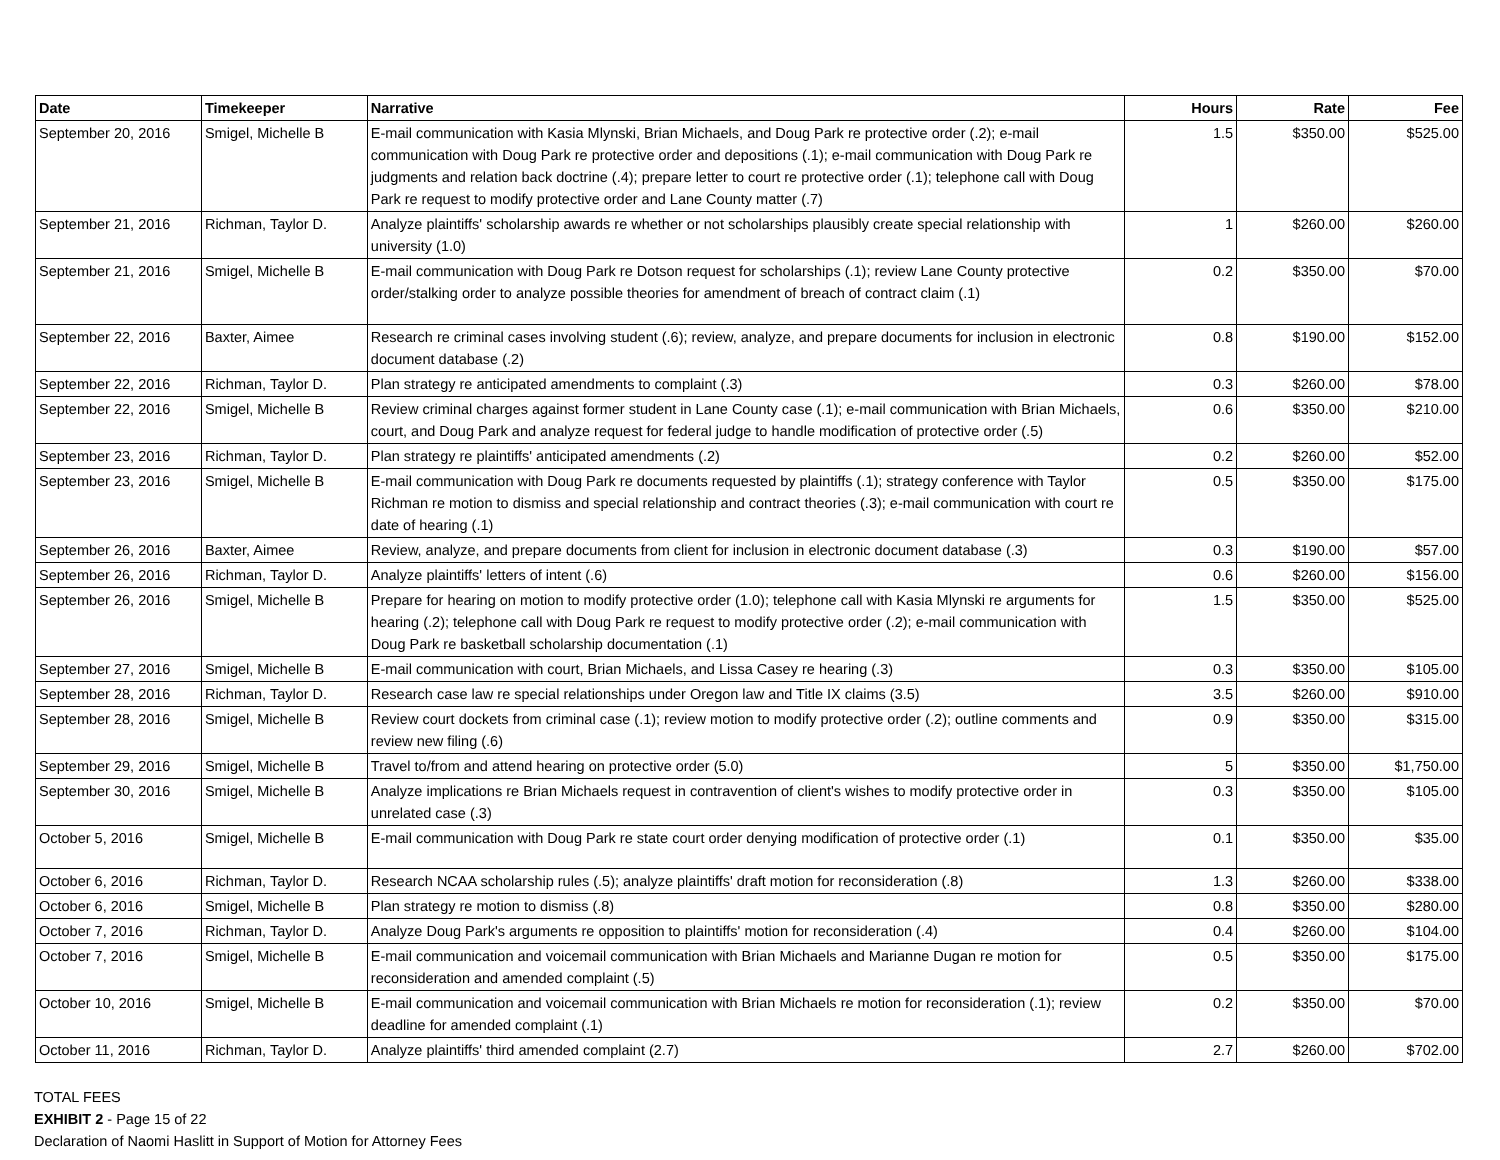| Date | Timekeeper | Narrative | Hours | Rate | Fee |
| --- | --- | --- | --- | --- | --- |
| September 20, 2016 | Smigel, Michelle B | E-mail communication with Kasia Mlynski, Brian Michaels, and Doug Park re protective order (.2); e-mail communication with Doug Park re protective order and depositions (.1); e-mail communication with Doug Park re judgments and relation back doctrine (.4); prepare letter to court re protective order (.1); telephone call with Doug Park re request to modify protective order and Lane County matter (.7) | 1.5 | $350.00 | $525.00 |
| September 21, 2016 | Richman, Taylor D. | Analyze plaintiffs' scholarship awards re whether or not scholarships plausibly create special relationship with university (1.0) | 1 | $260.00 | $260.00 |
| September 21, 2016 | Smigel, Michelle B | E-mail communication with Doug Park re Dotson request for scholarships (.1); review Lane County protective order/stalking order to analyze possible theories for amendment of breach of contract claim (.1) | 0.2 | $350.00 | $70.00 |
| September 22, 2016 | Baxter, Aimee | Research re criminal cases involving student (.6); review, analyze, and prepare documents for inclusion in electronic document database (.2) | 0.8 | $190.00 | $152.00 |
| September 22, 2016 | Richman, Taylor D. | Plan strategy re anticipated amendments to complaint (.3) | 0.3 | $260.00 | $78.00 |
| September 22, 2016 | Smigel, Michelle B | Review criminal charges against former student in Lane County case (.1); e-mail communication with Brian Michaels, court, and Doug Park and analyze request for federal judge to handle modification of protective order (.5) | 0.6 | $350.00 | $210.00 |
| September 23, 2016 | Richman, Taylor D. | Plan strategy re plaintiffs' anticipated amendments (.2) | 0.2 | $260.00 | $52.00 |
| September 23, 2016 | Smigel, Michelle B | E-mail communication with Doug Park re documents requested by plaintiffs (.1); strategy conference with Taylor Richman re motion to dismiss and special relationship and contract theories (.3); e-mail communication with court re date of hearing (.1) | 0.5 | $350.00 | $175.00 |
| September 26, 2016 | Baxter, Aimee | Review, analyze, and prepare documents from client for inclusion in electronic document database (.3) | 0.3 | $190.00 | $57.00 |
| September 26, 2016 | Richman, Taylor D. | Analyze plaintiffs' letters of intent (.6) | 0.6 | $260.00 | $156.00 |
| September 26, 2016 | Smigel, Michelle B | Prepare for hearing on motion to modify protective order (1.0); telephone call with Kasia Mlynski re arguments for hearing (.2); telephone call with Doug Park re request to modify protective order (.2); e-mail communication with Doug Park re basketball scholarship documentation (.1) | 1.5 | $350.00 | $525.00 |
| September 27, 2016 | Smigel, Michelle B | E-mail communication with court, Brian Michaels, and Lissa Casey re hearing (.3) | 0.3 | $350.00 | $105.00 |
| September 28, 2016 | Richman, Taylor D. | Research case law re special relationships under Oregon law and Title IX claims (3.5) | 3.5 | $260.00 | $910.00 |
| September 28, 2016 | Smigel, Michelle B | Review court dockets from criminal case (.1); review motion to modify protective order (.2); outline comments and review new filing (.6) | 0.9 | $350.00 | $315.00 |
| September 29, 2016 | Smigel, Michelle B | Travel to/from and attend hearing on protective order (5.0) | 5 | $350.00 | $1,750.00 |
| September 30, 2016 | Smigel, Michelle B | Analyze implications re Brian Michaels request in contravention of client's wishes to modify protective order in unrelated case (.3) | 0.3 | $350.00 | $105.00 |
| October 5, 2016 | Smigel, Michelle B | E-mail communication with Doug Park re state court order denying modification of protective order (.1) | 0.1 | $350.00 | $35.00 |
| October 6, 2016 | Richman, Taylor D. | Research NCAA scholarship rules (.5); analyze plaintiffs' draft motion for reconsideration (.8) | 1.3 | $260.00 | $338.00 |
| October 6, 2016 | Smigel, Michelle B | Plan strategy re motion to dismiss (.8) | 0.8 | $350.00 | $280.00 |
| October 7, 2016 | Richman, Taylor D. | Analyze Doug Park's arguments re opposition to plaintiffs' motion for reconsideration (.4) | 0.4 | $260.00 | $104.00 |
| October 7, 2016 | Smigel, Michelle B | E-mail communication and voicemail communication with Brian Michaels and Marianne Dugan re motion for reconsideration and amended complaint (.5) | 0.5 | $350.00 | $175.00 |
| October 10, 2016 | Smigel, Michelle B | E-mail communication and voicemail communication with Brian Michaels re motion for reconsideration (.1); review deadline for amended complaint (.1) | 0.2 | $350.00 | $70.00 |
| October 11, 2016 | Richman, Taylor D. | Analyze plaintiffs' third amended complaint (2.7) | 2.7 | $260.00 | $702.00 |
TOTAL FEES
EXHIBIT 2 - Page 15 of 22
Declaration of Naomi Haslitt in Support of Motion for Attorney Fees